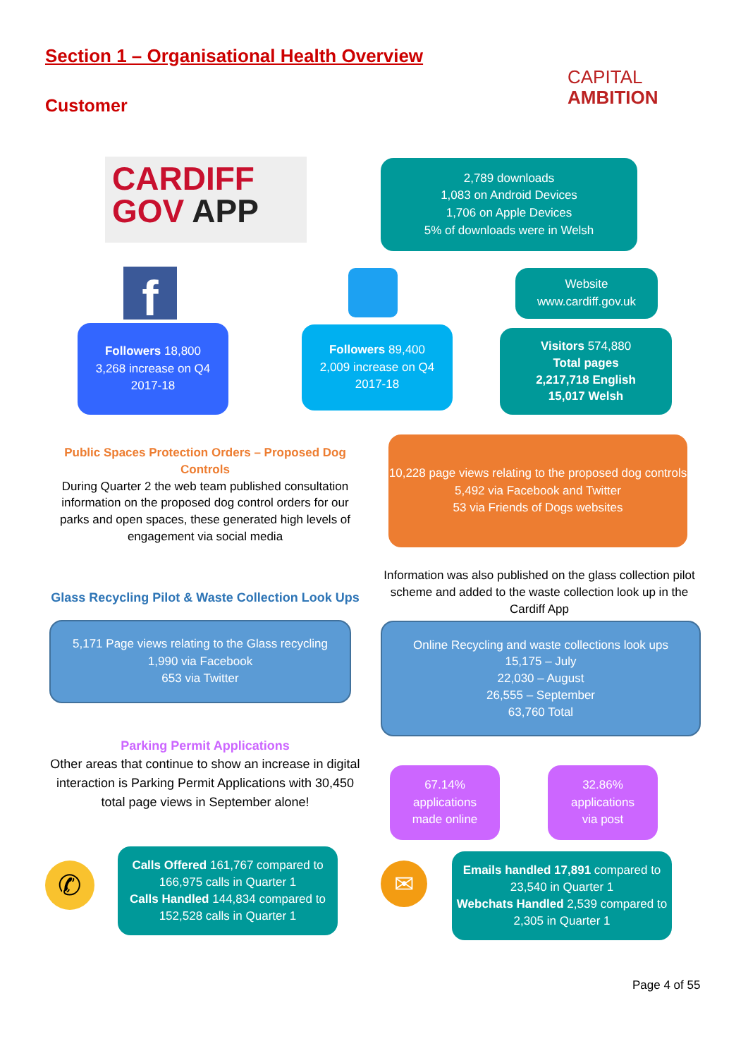Section 1 – Organisational Health Overview
Customer
CAPITAL
AMBITION
CARDIFF
GOV APP
2,789 downloads
1,083 on Android Devices
1,706 on Apple Devices
5% of downloads were in Welsh
f
Website
www.cardiff.gov.uk
Followers 18,800
3,268 increase on Q4
2017-18
Followers 89,400
2,009 increase on Q4
2017-18
Visitors 574,880
Total pages
2,217,718 English
15,017 Welsh
Public Spaces Protection Orders – Proposed Dog Controls
During Quarter 2 the web team published consultation information on the proposed dog control orders for our parks and open spaces, these generated high levels of engagement via social media
10,228 page views relating to the proposed dog controls
5,492 via Facebook and Twitter
53 via Friends of Dogs websites
Information was also published on the glass collection pilot scheme and added to the waste collection look up in the Cardiff App
Glass Recycling Pilot & Waste Collection Look Ups
5,171 Page views relating to the Glass recycling
1,990 via Facebook
653 via Twitter
Online Recycling and waste collections look ups
15,175 – July
22,030 – August
26,555 – September
63,760 Total
Parking Permit Applications
Other areas that continue to show an increase in digital interaction is Parking Permit Applications with 30,450 total page views in September alone!
67.14%
applications
made online
32.86%
applications
via post
✆
Calls Offered 161,767 compared to 166,975 calls in Quarter 1
Calls Handled 144,834 compared to 152,528 calls in Quarter 1
✉
Emails handled 17,891 compared to 23,540 in Quarter 1
Webchats Handled 2,539 compared to 2,305 in Quarter 1
Page 4 of 55